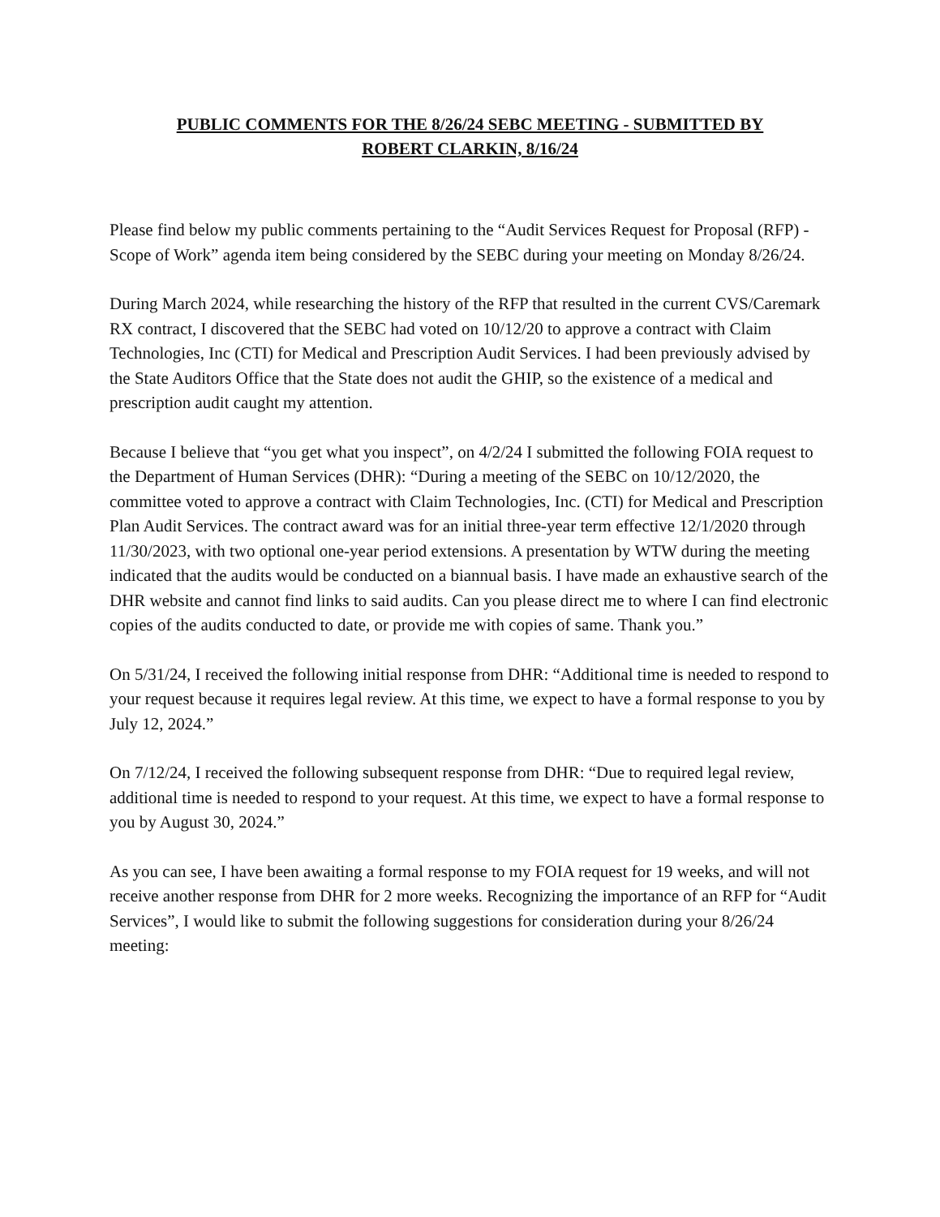PUBLIC COMMENTS FOR THE 8/26/24 SEBC MEETING - SUBMITTED BY
ROBERT CLARKIN, 8/16/24
Please find below my public comments pertaining to the “Audit Services Request for Proposal (RFP) - Scope of Work” agenda item being considered by the SEBC during your meeting on Monday 8/26/24.
During March 2024, while researching the history of the RFP that resulted in the current CVS/Caremark RX contract, I discovered that the SEBC had voted on 10/12/20 to approve a contract with Claim Technologies, Inc (CTI) for Medical and Prescription Audit Services. I had been previously advised by the State Auditors Office that the State does not audit the GHIP, so the existence of a medical and prescription audit caught my attention.
Because I believe that “you get what you inspect”, on 4/2/24 I submitted the following FOIA request to the Department of Human Services (DHR): “During a meeting of the SEBC on 10/12/2020, the committee voted to approve a contract with Claim Technologies, Inc. (CTI) for Medical and Prescription Plan Audit Services. The contract award was for an initial three-year term effective 12/1/2020 through 11/30/2023, with two optional one-year period extensions. A presentation by WTW during the meeting indicated that the audits would be conducted on a biannual basis. I have made an exhaustive search of the DHR website and cannot find links to said audits. Can you please direct me to where I can find electronic copies of the audits conducted to date, or provide me with copies of same. Thank you.”
On 5/31/24, I received the following initial response from DHR: “Additional time is needed to respond to your request because it requires legal review. At this time, we expect to have a formal response to you by July 12, 2024.”
On 7/12/24, I received the following subsequent response from DHR: “Due to required legal review, additional time is needed to respond to your request. At this time, we expect to have a formal response to you by August 30, 2024.”
As you can see, I have been awaiting a formal response to my FOIA request for 19 weeks, and will not receive another response from DHR for 2 more weeks. Recognizing the importance of an RFP for “Audit Services”, I would like to submit the following suggestions for consideration during your 8/26/24 meeting: